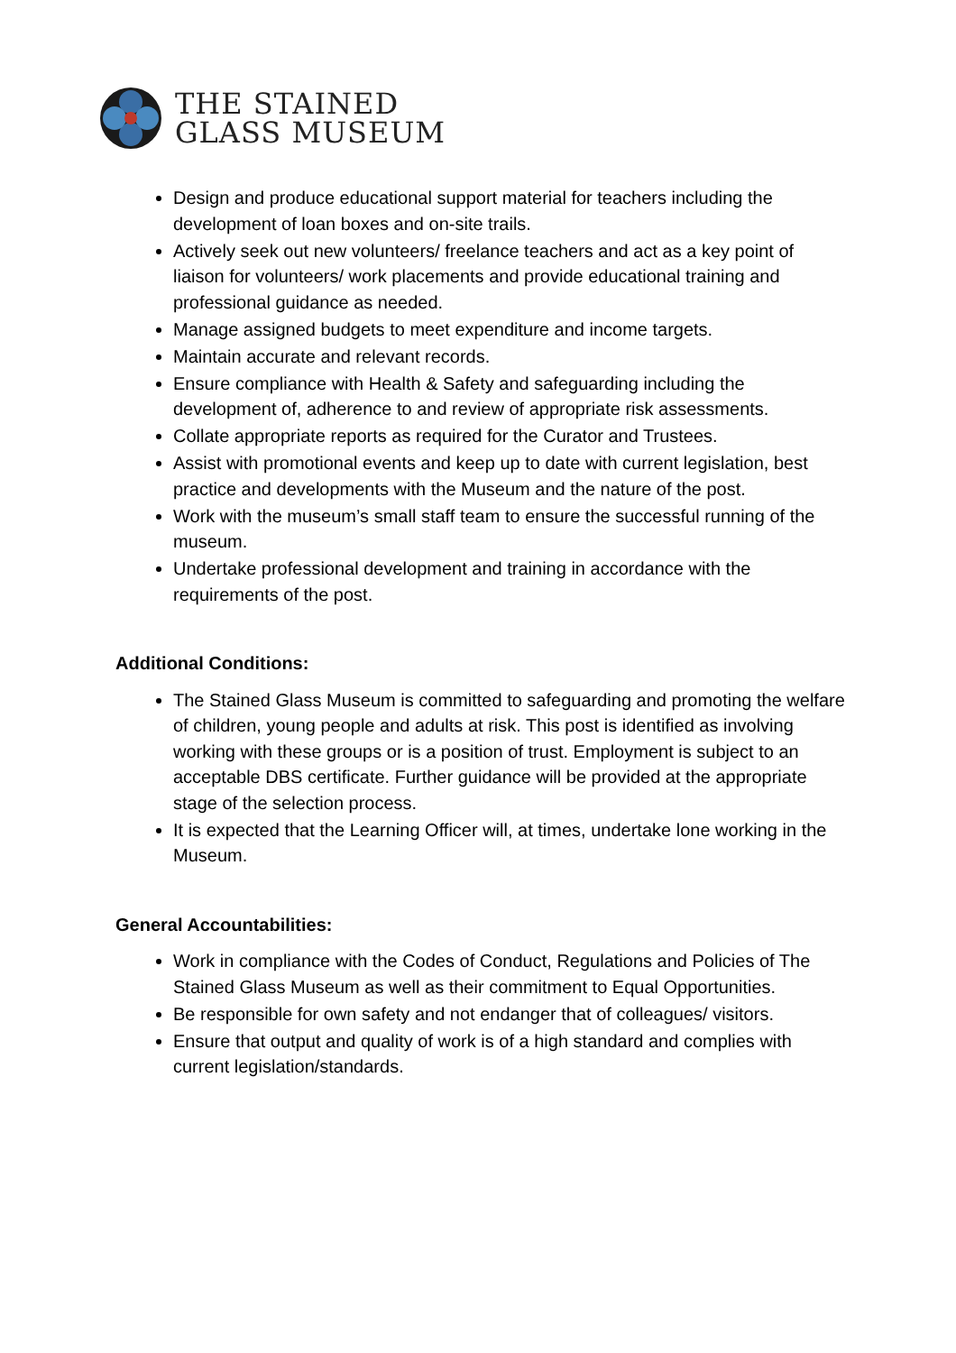THE STAINED
GLASS MUSEUM
Design and produce educational support material for teachers including the development of loan boxes and on-site trails.
Actively seek out new volunteers/ freelance teachers and act as a key point of liaison for volunteers/ work placements and provide educational training and professional guidance as needed.
Manage assigned budgets to meet expenditure and income targets.
Maintain accurate and relevant records.
Ensure compliance with Health & Safety and safeguarding including the development of, adherence to and review of appropriate risk assessments.
Collate appropriate reports as required for the Curator and Trustees.
Assist with promotional events and keep up to date with current legislation, best practice and developments with the Museum and the nature of the post.
Work with the museum’s small staff team to ensure the successful running of the museum.
Undertake professional development and training in accordance with the requirements of the post.
Additional Conditions:
The Stained Glass Museum is committed to safeguarding and promoting the welfare of children, young people and adults at risk. This post is identified as involving working with these groups or is a position of trust. Employment is subject to an acceptable DBS certificate. Further guidance will be provided at the appropriate stage of the selection process.
It is expected that the Learning Officer will, at times, undertake lone working in the Museum.
General Accountabilities:
Work in compliance with the Codes of Conduct, Regulations and Policies of The Stained Glass Museum as well as their commitment to Equal Opportunities.
Be responsible for own safety and not endanger that of colleagues/ visitors.
Ensure that output and quality of work is of a high standard and complies with current legislation/standards.